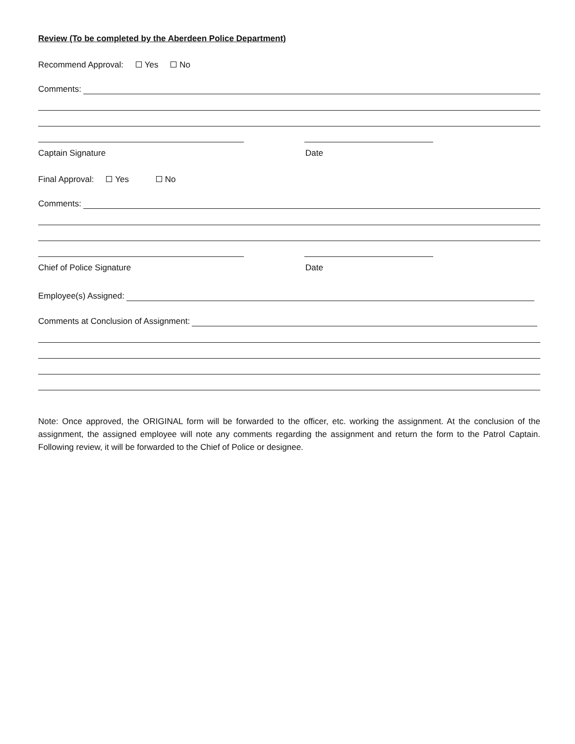Review (To be completed by the Aberdeen Police Department)
Recommend Approval: Yes No
Comments:
Captain Signature Date
Final Approval: Yes No
Comments:
Chief of Police Signature Date
Employee(s) Assigned:
Comments at Conclusion of Assignment:
Note: Once approved, the ORIGINAL form will be forwarded to the officer, etc. working the assignment. At the conclusion of the assignment, the assigned employee will note any comments regarding the assignment and return the form to the Patrol Captain. Following review, it will be forwarded to the Chief of Police or designee.